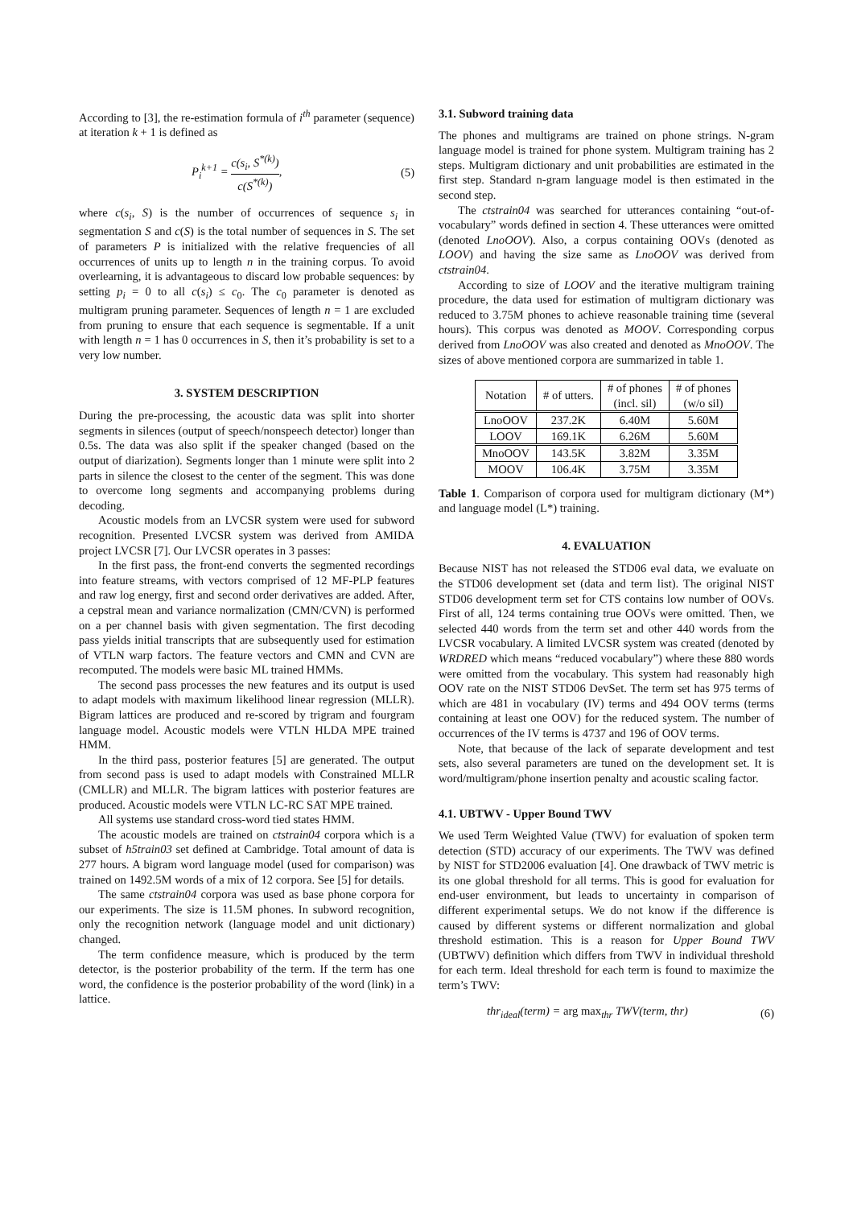According to [3], the re-estimation formula of i<sup>th</sup> parameter (sequence) at iteration k + 1 is defined as
P<sub>i</sub><sup>k+1</sup> = c(s<sub>i</sub>, S<sup>*(k)</sup>) c(S<sup>*(k)</sup>), (5)
where c(s<sub>i</sub>, S) is the number of occurrences of sequence s<sub>i</sub> in segmentation S and c(S) is the total number of sequences in S. The set of parameters P is initialized with the relative frequencies of all occurrences of units up to length n in the training corpus. To avoid overlearning, it is advantageous to discard low probable sequences: by setting p<sub>i</sub> = 0 to all c(s<sub>i</sub>) ≤ c<sub>0</sub>. The c<sub>0</sub> parameter is denoted as multigram pruning parameter. Sequences of length n = 1 are excluded from pruning to ensure that each sequence is segmentable. If a unit with length n = 1 has 0 occurrences in S, then it’s probability is set to a very low number.
3. SYSTEM DESCRIPTION
During the pre-processing, the acoustic data was split into shorter segments in silences (output of speech/nonspeech detector) longer than 0.5s. The data was also split if the speaker changed (based on the output of diarization). Segments longer than 1 minute were split into 2 parts in silence the closest to the center of the segment. This was done to overcome long segments and accompanying problems during decoding.
Acoustic models from an LVCSR system were used for subword recognition. Presented LVCSR system was derived from AMIDA project LVCSR [7]. Our LVCSR operates in 3 passes:
In the first pass, the front-end converts the segmented recordings into feature streams, with vectors comprised of 12 MF-PLP features and raw log energy, first and second order derivatives are added. After, a cepstral mean and variance normalization (CMN/CVN) is performed on a per channel basis with given segmentation. The first decoding pass yields initial transcripts that are subsequently used for estimation of VTLN warp factors. The feature vectors and CMN and CVN are recomputed. The models were basic ML trained HMMs.
The second pass processes the new features and its output is used to adapt models with maximum likelihood linear regression (MLLR). Bigram lattices are produced and re-scored by trigram and fourgram language model. Acoustic models were VTLN HLDA MPE trained HMM.
In the third pass, posterior features [5] are generated. The output from second pass is used to adapt models with Constrained MLLR (CMLLR) and MLLR. The bigram lattices with posterior features are produced. Acoustic models were VTLN LC-RC SAT MPE trained.
All systems use standard cross-word tied states HMM.
The acoustic models are trained on ctstrain04 corpora which is a subset of h5train03 set defined at Cambridge. Total amount of data is 277 hours. A bigram word language model (used for comparison) was trained on 1492.5M words of a mix of 12 corpora. See [5] for details.
The same ctstrain04 corpora was used as base phone corpora for our experiments. The size is 11.5M phones. In subword recognition, only the recognition network (language model and unit dictionary) changed.
The term confidence measure, which is produced by the term detector, is the posterior probability of the term. If the term has one word, the confidence is the posterior probability of the word (link) in a lattice.
3.1. Subword training data
The phones and multigrams are trained on phone strings. N-gram language model is trained for phone system. Multigram training has 2 steps. Multigram dictionary and unit probabilities are estimated in the first step. Standard n-gram language model is then estimated in the second step.
The ctstrain04 was searched for utterances containing “out-of-vocabulary” words defined in section 4. These utterances were omitted (denoted LnoOOV). Also, a corpus containing OOVs (denoted as LOOV) and having the size same as LnoOOV was derived from ctstrain04.
According to size of LOOV and the iterative multigram training procedure, the data used for estimation of multigram dictionary was reduced to 3.75M phones to achieve reasonable training time (several hours). This corpus was denoted as MOOV. Corresponding corpus derived from LnoOOV was also created and denoted as MnoOOV. The sizes of above mentioned corpora are summarized in table 1.
| Notation | # of utters. | # of phones (incl. sil) | # of phones (w/o sil) |
| --- | --- | --- | --- |
| LnoOOV | 237.2K | 6.40M | 5.60M |
| LOOV | 169.1K | 6.26M | 5.60M |
| MnoOOV | 143.5K | 3.82M | 3.35M |
| MOOV | 106.4K | 3.75M | 3.35M |
Table 1. Comparison of corpora used for multigram dictionary (M*) and language model (L*) training.
4. EVALUATION
Because NIST has not released the STD06 eval data, we evaluate on the STD06 development set (data and term list). The original NIST STD06 development term set for CTS contains low number of OOVs. First of all, 124 terms containing true OOVs were omitted. Then, we selected 440 words from the term set and other 440 words from the LVCSR vocabulary. A limited LVCSR system was created (denoted by WRDRED which means “reduced vocabulary”) where these 880 words were omitted from the vocabulary. This system had reasonably high OOV rate on the NIST STD06 DevSet. The term set has 975 terms of which are 481 in vocabulary (IV) terms and 494 OOV terms (terms containing at least one OOV) for the reduced system. The number of occurrences of the IV terms is 4737 and 196 of OOV terms.
Note, that because of the lack of separate development and test sets, also several parameters are tuned on the development set. It is word/multigram/phone insertion penalty and acoustic scaling factor.
4.1. UBTWV - Upper Bound TWV
We used Term Weighted Value (TWV) for evaluation of spoken term detection (STD) accuracy of our experiments. The TWV was defined by NIST for STD2006 evaluation [4]. One drawback of TWV metric is its one global threshold for all terms. This is good for evaluation for end-user environment, but leads to uncertainty in comparison of different experimental setups. We do not know if the difference is caused by different systems or different normalization and global threshold estimation. This is a reason for Upper Bound TWV (UBTWV) definition which differs from TWV in individual threshold for each term. Ideal threshold for each term is found to maximize the term’s TWV:
thr<sub>ideal</sub>(term) = arg max<sub>thr</sub> TWV(term, thr) (6)